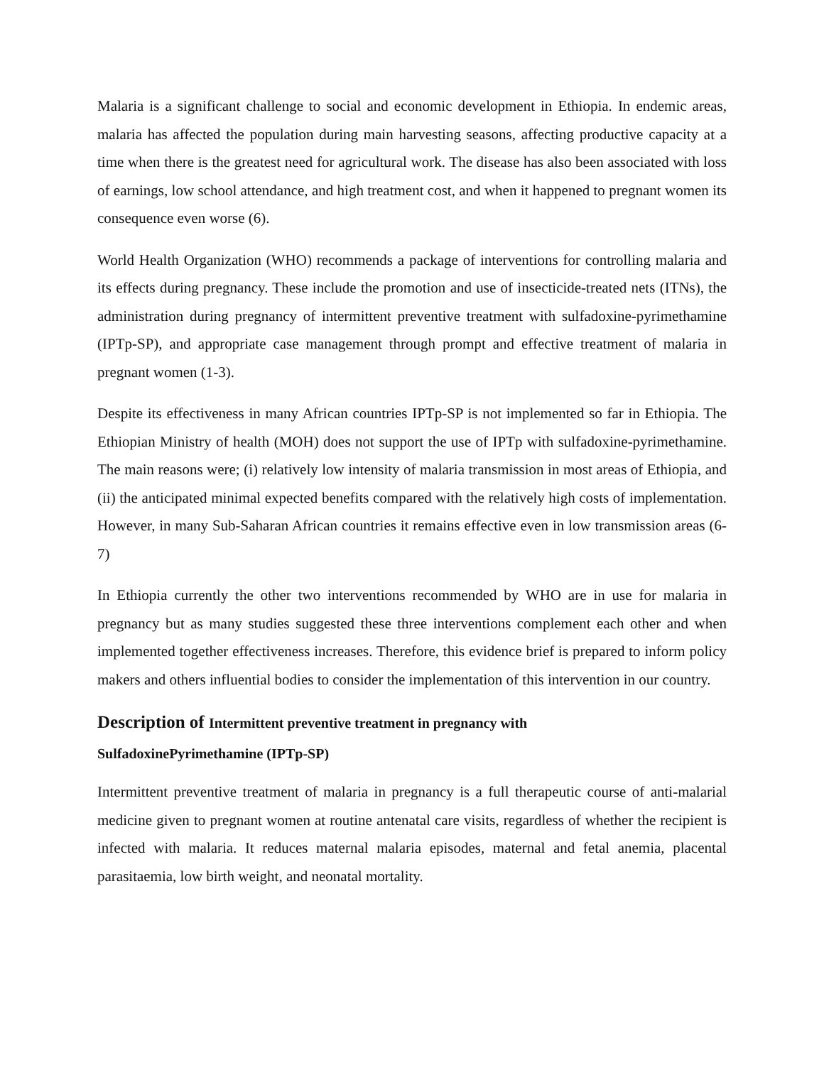Malaria is a significant challenge to social and economic development in Ethiopia. In endemic areas, malaria has affected the population during main harvesting seasons, affecting productive capacity at a time when there is the greatest need for agricultural work. The disease has also been associated with loss of earnings, low school attendance, and high treatment cost, and when it happened to pregnant women its consequence even worse (6).
World Health Organization (WHO) recommends a package of interventions for controlling malaria and its effects during pregnancy. These include the promotion and use of insecticide-treated nets (ITNs), the administration during pregnancy of intermittent preventive treatment with sulfadoxine-pyrimethamine (IPTp-SP), and appropriate case management through prompt and effective treatment of malaria in pregnant women (1-3).
Despite its effectiveness in many African countries IPTp-SP is not implemented so far in Ethiopia. The Ethiopian Ministry of health (MOH) does not support the use of IPTp with sulfadoxine-pyrimethamine. The main reasons were; (i) relatively low intensity of malaria transmission in most areas of Ethiopia, and (ii) the anticipated minimal expected benefits compared with the relatively high costs of implementation. However, in many Sub-Saharan African countries it remains effective even in low transmission areas (6-7)
In Ethiopia currently the other two interventions recommended by WHO are in use for malaria in pregnancy but as many studies suggested these three interventions complement each other and when implemented together effectiveness increases. Therefore, this evidence brief is prepared to inform policy makers and others influential bodies to consider the implementation of this intervention in our country.
Description of Intermittent preventive treatment in pregnancy with
SulfadoxinePyrimethamine (IPTp-SP)
Intermittent preventive treatment of malaria in pregnancy is a full therapeutic course of anti-malarial medicine given to pregnant women at routine antenatal care visits, regardless of whether the recipient is infected with malaria. It reduces maternal malaria episodes, maternal and fetal anemia, placental parasitaemia, low birth weight, and neonatal mortality.